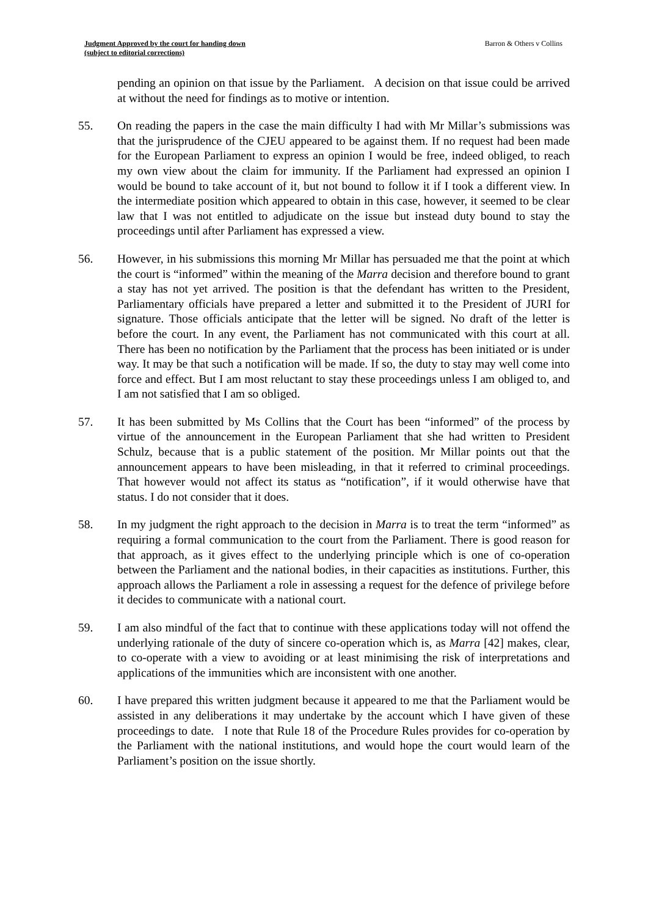Judgment Approved by the court for handing down
(subject to editorial corrections)
Barron & Others v Collins
pending an opinion on that issue by the Parliament. A decision on that issue could be arrived at without the need for findings as to motive or intention.
55. On reading the papers in the case the main difficulty I had with Mr Millar’s submissions was that the jurisprudence of the CJEU appeared to be against them. If no request had been made for the European Parliament to express an opinion I would be free, indeed obliged, to reach my own view about the claim for immunity. If the Parliament had expressed an opinion I would be bound to take account of it, but not bound to follow it if I took a different view. In the intermediate position which appeared to obtain in this case, however, it seemed to be clear law that I was not entitled to adjudicate on the issue but instead duty bound to stay the proceedings until after Parliament has expressed a view.
56. However, in his submissions this morning Mr Millar has persuaded me that the point at which the court is “informed” within the meaning of the Marra decision and therefore bound to grant a stay has not yet arrived. The position is that the defendant has written to the President, Parliamentary officials have prepared a letter and submitted it to the President of JURI for signature. Those officials anticipate that the letter will be signed. No draft of the letter is before the court. In any event, the Parliament has not communicated with this court at all. There has been no notification by the Parliament that the process has been initiated or is under way. It may be that such a notification will be made. If so, the duty to stay may well come into force and effect. But I am most reluctant to stay these proceedings unless I am obliged to, and I am not satisfied that I am so obliged.
57. It has been submitted by Ms Collins that the Court has been “informed” of the process by virtue of the announcement in the European Parliament that she had written to President Schulz, because that is a public statement of the position. Mr Millar points out that the announcement appears to have been misleading, in that it referred to criminal proceedings. That however would not affect its status as “notification”, if it would otherwise have that status. I do not consider that it does.
58. In my judgment the right approach to the decision in Marra is to treat the term “informed” as requiring a formal communication to the court from the Parliament. There is good reason for that approach, as it gives effect to the underlying principle which is one of co-operation between the Parliament and the national bodies, in their capacities as institutions. Further, this approach allows the Parliament a role in assessing a request for the defence of privilege before it decides to communicate with a national court.
59. I am also mindful of the fact that to continue with these applications today will not offend the underlying rationale of the duty of sincere co-operation which is, as Marra [42] makes, clear, to co-operate with a view to avoiding or at least minimising the risk of interpretations and applications of the immunities which are inconsistent with one another.
60. I have prepared this written judgment because it appeared to me that the Parliament would be assisted in any deliberations it may undertake by the account which I have given of these proceedings to date. I note that Rule 18 of the Procedure Rules provides for co-operation by the Parliament with the national institutions, and would hope the court would learn of the Parliament’s position on the issue shortly.